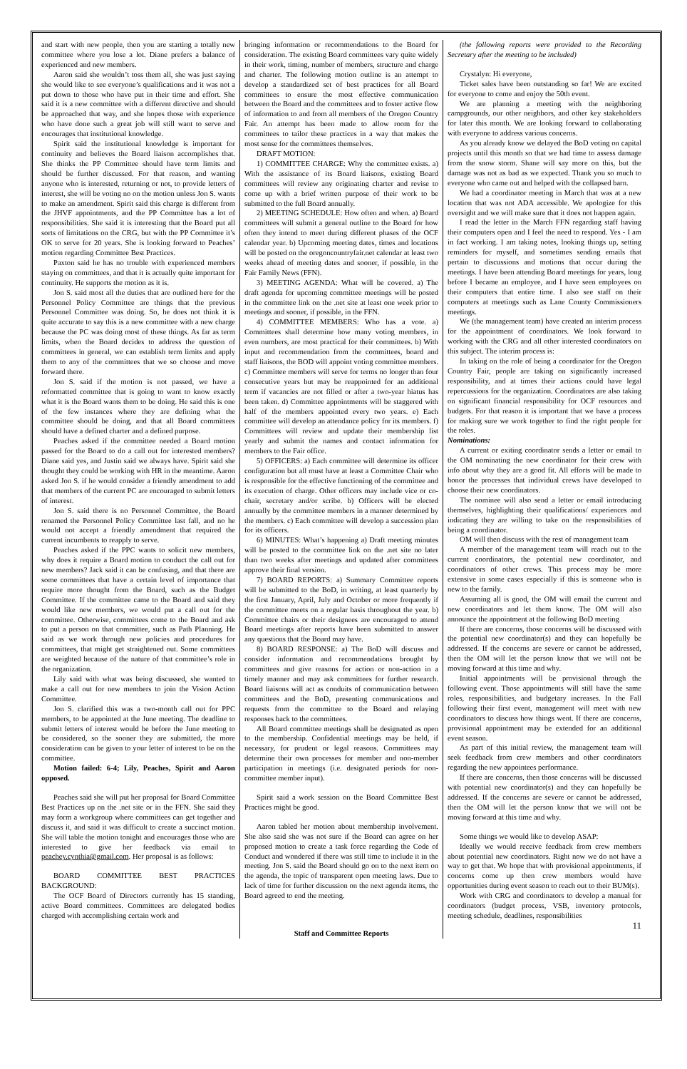and start with new people, then you are starting a totally new committee where you lose a lot. Diane prefers a balance of experienced and new members.
Aaron said she wouldn’t toss them all, she was just saying she would like to see everyone’s qualifications and it was not a put down to those who have put in their time and effort. She said it is a new committee with a different directive and should be approached that way, and she hopes those with experience who have done such a great job will still want to serve and encourages that institutional knowledge.
Spirit said the institutional knowledge is important for continuity and believes the Board liaison accomplishes that. She thinks the PP Committee should have term limits and should be further discussed. For that reason, and wanting anyone who is interested, returning or not, to provide letters of interest, she will be voting no on the motion unless Jon S. wants to make an amendment. Spirit said this charge is different from the JHVF appointments, and the PP Committee has a lot of responsibilities. She said it is interesting that the Board put all sorts of limitations on the CRG, but with the PP Committee it’s OK to serve for 20 years. She is looking forward to Peaches’ motion regarding Committee Best Practices.
Paxton said he has no trouble with experienced members staying on committees, and that it is actually quite important for continuity. He supports the motion as it is.
Jon S. said most all the duties that are outlined here for the Personnel Policy Committee are things that the previous Personnel Committee was doing. So, he does not think it is quite accurate to say this is a new committee with a new charge because the PC was doing most of these things. As far as term limits, when the Board decides to address the question of committees in general, we can establish term limits and apply them to any of the committees that we so choose and move forward there.
Jon S. said if the motion is not passed, we have a reformatted committee that is going to want to know exactly what it is the Board wants them to be doing. He said this is one of the few instances where they are defining what the committee should be doing, and that all Board committees should have a defined charter and a defined purpose.
Peaches asked if the committee needed a Board motion passed for the Board to do a call out for interested members? Diane said yes, and Justin said we always have. Spirit said she thought they could be working with HR in the meantime. Aaron asked Jon S. if he would consider a friendly amendment to add that members of the current PC are encouraged to submit letters of interest.
Jon S. said there is no Personnel Committee, the Board renamed the Personnel Policy Committee last fall, and no he would not accept a friendly amendment that required the current incumbents to reapply to serve.
Peaches asked if the PPC wants to solicit new members, why does it require a Board motion to conduct the call out for new members? Jack said it can be confusing, and that there are some committees that have a certain level of importance that require more thought from the Board, such as the Budget Committee. If the committee came to the Board and said they would like new members, we would put a call out for the committee. Otherwise, committees come to the Board and ask to put a person on that committee, such as Path Planning. He said as we work through new policies and procedures for committees, that might get straightened out. Some committees are weighted because of the nature of that committee’s role in the organization.
Lily said with what was being discussed, she wanted to make a call out for new members to join the Vision Action Committee.
Jon S. clarified this was a two-month call out for PPC members, to be appointed at the June meeting. The deadline to submit letters of interest would be before the June meeting to be considered, so the sooner they are submitted, the more consideration can be given to your letter of interest to be on the committee.
Motion failed: 6-4; Lily, Peaches, Spirit and Aaron opposed.
Peaches said she will put her proposal for Board Committee Best Practices up on the .net site or in the FFN. She said they may form a workgroup where committees can get together and discuss it, and said it was difficult to create a succinct motion. She will table the motion tonight and encourages those who are interested to give her feedback via email to peachey.cynthia@gmail.com. Her proposal is as follows:
BOARD COMMITTEE BEST PRACTICES BACKGROUND:
The OCF Board of Directors currently has 15 standing, active Board committees. Committees are delegated bodies charged with accomplishing certain work and
bringing information or recommendations to the Board for consideration. The existing Board committees vary quite widely in their work, timing, number of members, structure and charge and charter. The following motion outline is an attempt to develop a standardized set of best practices for all Board committees to ensure the most effective communication between the Board and the committees and to foster active flow of information to and from all members of the Oregon Country Fair. An attempt has been made to allow room for the committees to tailor these practices in a way that makes the most sense for the committees themselves.
DRAFT MOTION:
1) COMMITTEE CHARGE: Why the committee exists. a) With the assistance of its Board liaisons, existing Board committees will review any originating charter and revise to come up with a brief written purpose of their work to be submitted to the full Board annually.
2) MEETING SCHEDULE: How often and when. a) Board committees will submit a general outline to the Board for how often they intend to meet during different phases of the OCF calendar year. b) Upcoming meeting dates, times and locations will be posted on the oregoncountryfair.net calendar at least two weeks ahead of meeting dates and sooner, if possible, in the Fair Family News (FFN).
3) MEETING AGENDA: What will be covered. a) The draft agenda for upcoming committee meetings will be posted in the committee link on the .net site at least one week prior to meetings and sooner, if possible, in the FFN.
4) COMMITTEE MEMBERS: Who has a vote. a) Committees shall determine how many voting members, in even numbers, are most practical for their committees. b) With input and recommendation from the committees, board and staff liaisons, the BOD will appoint voting committee members. c) Committee members will serve for terms no longer than four consecutive years but may be reappointed for an additional term if vacancies are not filled or after a two-year hiatus has been taken. d) Committee appointments will be staggered with half of the members appointed every two years. e) Each committee will develop an attendance policy for its members. f) Committees will review and update their membership list yearly and submit the names and contact information for members to the Fair office.
5) OFFICERS: a) Each committee will determine its officer configuration but all must have at least a Committee Chair who is responsible for the effective functioning of the committee and its execution of charge. Other officers may include vice or co-chair, secretary and/or scribe. b) Officers will be elected annually by the committee members in a manner determined by the members. c) Each committee will develop a succession plan for its officers.
6) MINUTES: What’s happening a) Draft meeting minutes will be posted to the committee link on the .net site no later than two weeks after meetings and updated after committees approve their final version.
7) BOARD REPORTS: a) Summary Committee reports will be submitted to the BoD, in writing, at least quarterly by the first January, April, July and October or more frequently if the committee meets on a regular basis throughout the year. b) Committee chairs or their designees are encouraged to attend Board meetings after reports have been submitted to answer any questions that the Board may have.
8) BOARD RESPONSE: a) The BoD will discuss and consider information and recommendations brought by committees and give reasons for action or non-action in a timely manner and may ask committees for further research. Board liaisons will act as conduits of communication between committees and the BoD, presenting communications and requests from the committee to the Board and relaying responses back to the committees.
All Board committee meetings shall be designated as open to the membership. Confidential meetings may be held, if necessary, for prudent or legal reasons. Committees may determine their own processes for member and non-member participation in meetings (i.e. designated periods for non-committee member input).
Spirit said a work session on the Board Committee Best Practices might be good.
Aaron tabled her motion about membership involvement. She also said she was not sure if the Board can agree on her proposed motion to create a task force regarding the Code of Conduct and wondered if there was still time to include it in the meeting. Jon S. said the Board should go on to the next item on the agenda, the topic of transparent open meeting laws. Due to lack of time for further discussion on the next agenda items, the Board agreed to end the meeting.
Staff and Committee Reports
(the following reports were provided to the Recording Secretary after the meeting to be included)
Crystalyn: Hi everyone,
Ticket sales have been outstanding so far! We are excited for everyone to come and enjoy the 50th event.
We are planning a meeting with the neighboring campgrounds, our other neighbors, and other key stakeholders for later this month. We are looking forward to collaborating with everyone to address various concerns.
As you already know we delayed the BoD voting on capital projects until this month so that we had time to assess damage from the snow storm. Shane will say more on this, but the damage was not as bad as we expected. Thank you so much to everyone who came out and helped with the collapsed barn.
We had a coordinator meeting in March that was at a new location that was not ADA accessible. We apologize for this oversight and we will make sure that it does not happen again.
I read the letter in the March FFN regarding staff having their computers open and I feel the need to respond. Yes - I am in fact working. I am taking notes, looking things up, setting reminders for myself, and sometimes sending emails that pertain to discussions and motions that occur during the meetings. I have been attending Board meetings for years, long before I became an employee, and I have seen employees on their computers that entire time. I also see staff on their computers at meetings such as Lane County Commissioners meetings.
We (the management team) have created an interim process for the appointment of coordinators. We look forward to working with the CRG and all other interested coordinators on this subject. The interim process is:
In taking on the role of being a coordinator for the Oregon Country Fair, people are taking on significantly increased responsibility, and at times their actions could have legal repercussions for the organization. Coordinators are also taking on significant financial responsibility for OCF resources and budgets. For that reason it is important that we have a process for making sure we work together to find the right people for the roles.
Nominations:
A current or exiting coordinator sends a letter or email to the OM nominating the new coordinator for their crew with info about why they are a good fit. All efforts will be made to honor the processes that individual crews have developed to choose their new coordinators.
The nominee will also send a letter or email introducing themselves, highlighting their qualifications/ experiences and indicating they are willing to take on the responsibilities of being a coordinator.
OM will then discuss with the rest of management team
A member of the management team will reach out to the current coordinators, the potential new coordinator, and coordinators of other crews. This process may be more extensive in some cases especially if this is someone who is new to the family.
Assuming all is good, the OM will email the current and new coordinators and let them know. The OM will also announce the appointment at the following BoD meeting
If there are concerns, those concerns will be discussed with the potential new coordinator(s) and they can hopefully be addressed. If the concerns are severe or cannot be addressed, then the OM will let the person know that we will not be moving forward at this time and why.
Initial appointments will be provisional through the following event. Those appointments will still have the same roles, responsibilities, and budgetary increases. In the Fall following their first event, management will meet with new coordinators to discuss how things went. If there are concerns, provisional appointment may be extended for an additional event season.
As part of this initial review, the management team will seek feedback from crew members and other coordinators regarding the new appointees performance.
If there are concerns, then those concerns will be discussed with potential new coordinator(s) and they can hopefully be addressed. If the concerns are severe or cannot be addressed, then the OM will let the person know that we will not be moving forward at this time and why.
Some things we would like to develop ASAP:
Ideally we would receive feedback from crew members about potential new coordinators. Right now we do not have a way to get that. We hope that with provisional appointments, if concerns come up then crew members would have opportunities during event season to reach out to their BUM(s).
Work with CRG and coordinators to develop a manual for coordinators (budget process, VSB, inventory protocols, meeting schedule, deadlines, responsibilities
11